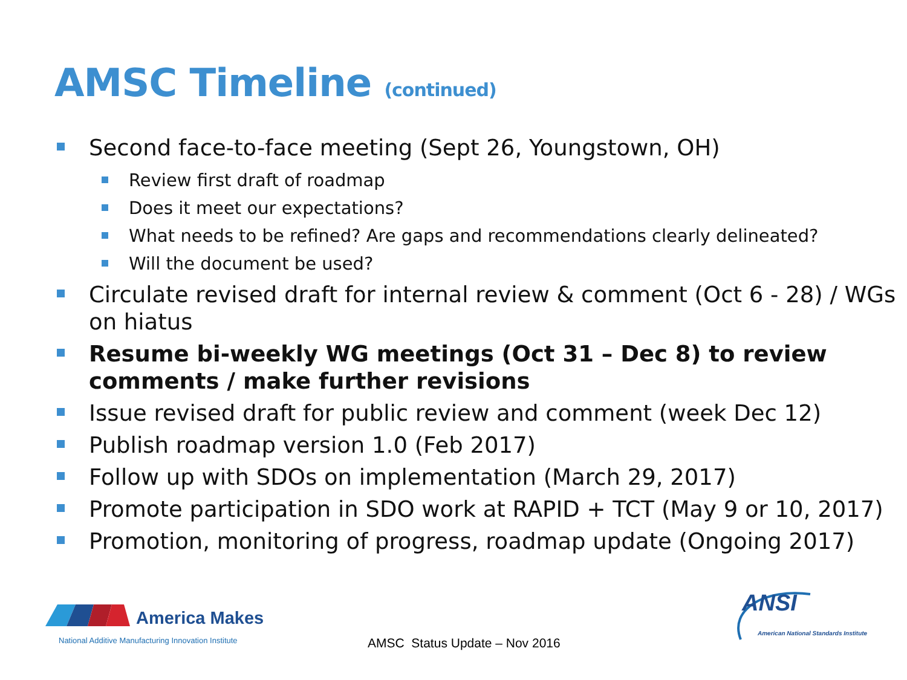AMSC Timeline (continued)
Second face-to-face meeting (Sept 26, Youngstown, OH)
Review first draft of roadmap
Does it meet our expectations?
What needs to be refined? Are gaps and recommendations clearly delineated?
Will the document be used?
Circulate revised draft for internal review & comment (Oct 6 - 28) / WGs on hiatus
Resume bi-weekly WG meetings (Oct 31 – Dec 8) to review comments / make further revisions
Issue revised draft for public review and comment (week Dec 12)
Publish roadmap version 1.0 (Feb 2017)
Follow up with SDOs on implementation (March 29, 2017)
Promote participation in SDO work at RAPID + TCT (May 9 or 10, 2017)
Promotion, monitoring of progress, roadmap update (Ongoing 2017)
America Makes
National Additive Manufacturing Innovation Institute
AMSC Status Update – Nov 2016
ANSI
American National Standards Institute